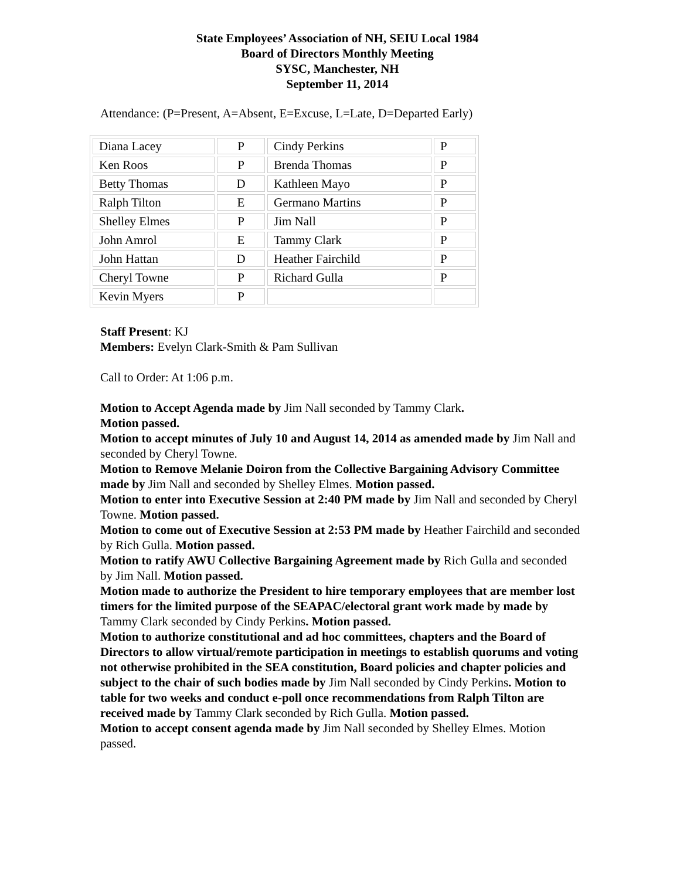State Employees’ Association of NH, SEIU Local 1984
Board of Directors Monthly Meeting
SYSC, Manchester, NH
September 11, 2014
Attendance: (P=Present, A=Absent, E=Excuse, L=Late, D=Departed Early)
| Diana Lacey | P | Cindy Perkins | P |
| Ken Roos | P | Brenda Thomas | P |
| Betty Thomas | D | Kathleen Mayo | P |
| Ralph Tilton | E | Germano Martins | P |
| Shelley Elmes | P | Jim Nall | P |
| John Amrol | E | Tammy Clark | P |
| John Hattan | D | Heather Fairchild | P |
| Cheryl Towne | P | Richard Gulla | P |
| Kevin Myers | P | | |
Staff Present: KJ
Members: Evelyn Clark-Smith & Pam Sullivan
Call to Order: At 1:06 p.m.
Motion to Accept Agenda made by Jim Nall seconded by Tammy Clark.
Motion passed.
Motion to accept minutes of July 10 and August 14, 2014 as amended made by Jim Nall and seconded by Cheryl Towne.
Motion to Remove Melanie Doiron from the Collective Bargaining Advisory Committee made by Jim Nall and seconded by Shelley Elmes. Motion passed.
Motion to enter into Executive Session at 2:40 PM made by Jim Nall and seconded by Cheryl Towne. Motion passed.
Motion to come out of Executive Session at 2:53 PM made by Heather Fairchild and seconded by Rich Gulla. Motion passed.
Motion to ratify AWU Collective Bargaining Agreement made by Rich Gulla and seconded by Jim Nall. Motion passed.
Motion made to authorize the President to hire temporary employees that are member lost timers for the limited purpose of the SEAPAC/electoral grant work made by made by Tammy Clark seconded by Cindy Perkins. Motion passed.
Motion to authorize constitutional and ad hoc committees, chapters and the Board of Directors to allow virtual/remote participation in meetings to establish quorums and voting not otherwise prohibited in the SEA constitution, Board policies and chapter policies and subject to the chair of such bodies made by Jim Nall seconded by Cindy Perkins. Motion to table for two weeks and conduct e-poll once recommendations from Ralph Tilton are received made by Tammy Clark seconded by Rich Gulla. Motion passed.
Motion to accept consent agenda made by Jim Nall seconded by Shelley Elmes. Motion passed.